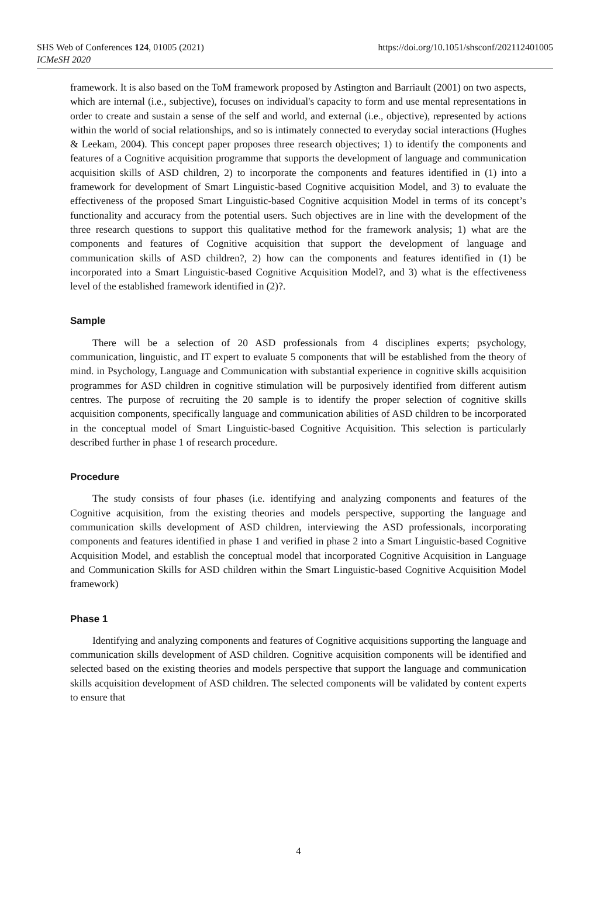SHS Web of Conferences 124, 01005 (2021)
ICMeSH 2020
https://doi.org/10.1051/shsconf/202112401005
framework. It is also based on the ToM framework proposed by Astington and Barriault (2001) on two aspects, which are internal (i.e., subjective), focuses on individual's capacity to form and use mental representations in order to create and sustain a sense of the self and world, and external (i.e., objective), represented by actions within the world of social relationships, and so is intimately connected to everyday social interactions (Hughes & Leekam, 2004). This concept paper proposes three research objectives; 1) to identify the components and features of a Cognitive acquisition programme that supports the development of language and communication acquisition skills of ASD children, 2) to incorporate the components and features identified in (1) into a framework for development of Smart Linguistic-based Cognitive acquisition Model, and 3) to evaluate the effectiveness of the proposed Smart Linguistic-based Cognitive acquisition Model in terms of its concept’s functionality and accuracy from the potential users. Such objectives are in line with the development of the three research questions to support this qualitative method for the framework analysis; 1) what are the components and features of Cognitive acquisition that support the development of language and communication skills of ASD children?, 2) how can the components and features identified in (1) be incorporated into a Smart Linguistic-based Cognitive Acquisition Model?, and 3) what is the effectiveness level of the established framework identified in (2)?.
Sample
There will be a selection of 20 ASD professionals from 4 disciplines experts; psychology, communication, linguistic, and IT expert to evaluate 5 components that will be established from the theory of mind. in Psychology, Language and Communication with substantial experience in cognitive skills acquisition programmes for ASD children in cognitive stimulation will be purposively identified from different autism centres. The purpose of recruiting the 20 sample is to identify the proper selection of cognitive skills acquisition components, specifically language and communication abilities of ASD children to be incorporated in the conceptual model of Smart Linguistic-based Cognitive Acquisition. This selection is particularly described further in phase 1 of research procedure.
Procedure
The study consists of four phases (i.e. identifying and analyzing components and features of the Cognitive acquisition, from the existing theories and models perspective, supporting the language and communication skills development of ASD children, interviewing the ASD professionals, incorporating components and features identified in phase 1 and verified in phase 2 into a Smart Linguistic-based Cognitive Acquisition Model, and establish the conceptual model that incorporated Cognitive Acquisition in Language and Communication Skills for ASD children within the Smart Linguistic-based Cognitive Acquisition Model framework)
Phase 1
Identifying and analyzing components and features of Cognitive acquisitions supporting the language and communication skills development of ASD children. Cognitive acquisition components will be identified and selected based on the existing theories and models perspective that support the language and communication skills acquisition development of ASD children. The selected components will be validated by content experts to ensure that
4